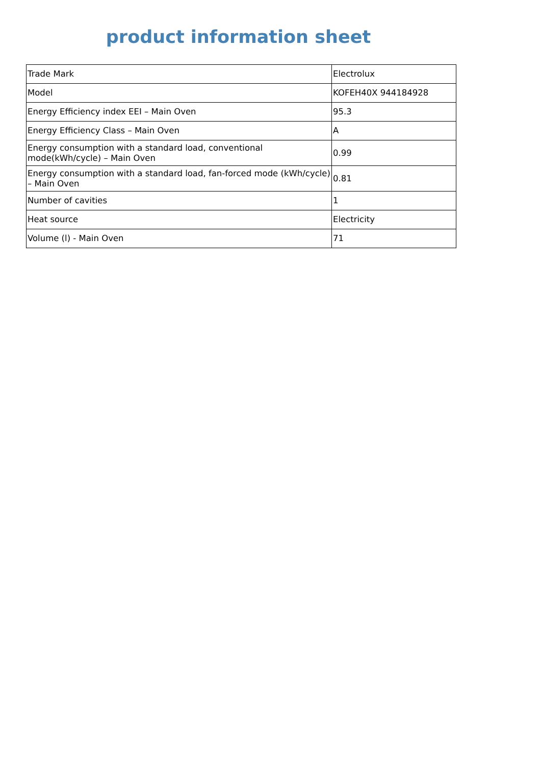product information sheet
| Trade Mark | Electrolux |
| Model | KOFEH40X 944184928 |
| Energy Efficiency index EEI – Main Oven | 95.3 |
| Energy Efficiency Class – Main Oven | A |
| Energy consumption with a standard load, conventional mode(kWh/cycle) – Main Oven | 0.99 |
| Energy consumption with a standard load, fan-forced mode (kWh/cycle) – Main Oven | 0.81 |
| Number of cavities | 1 |
| Heat source | Electricity |
| Volume (l) - Main Oven | 71 |